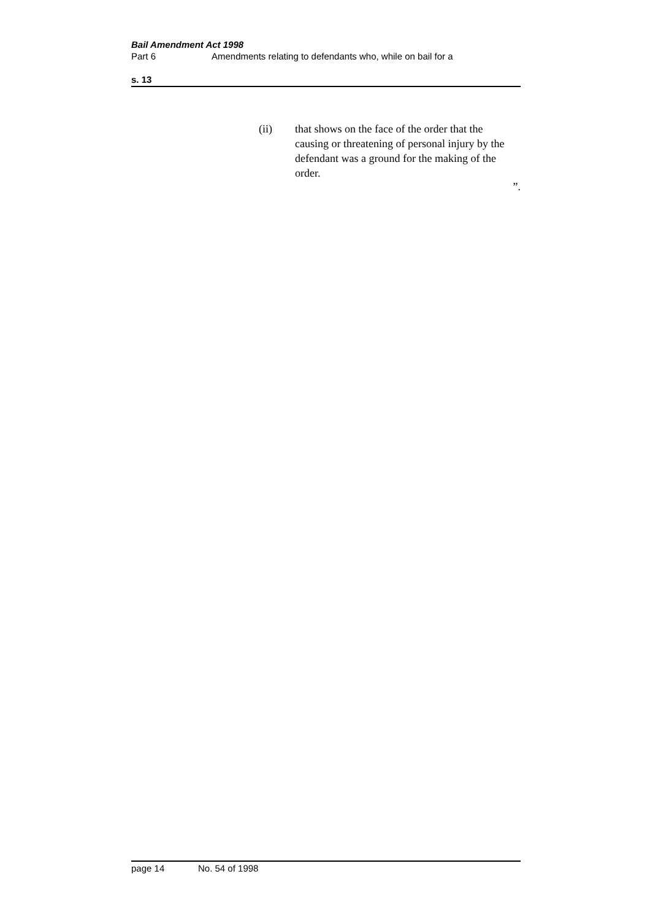Bail Amendment Act 1998
Part 6 Amendments relating to defendants who, while on bail for a
s. 13
(ii) that shows on the face of the order that the causing or threatening of personal injury by the defendant was a ground for the making of the order.
”.
page 14 No. 54 of 1998